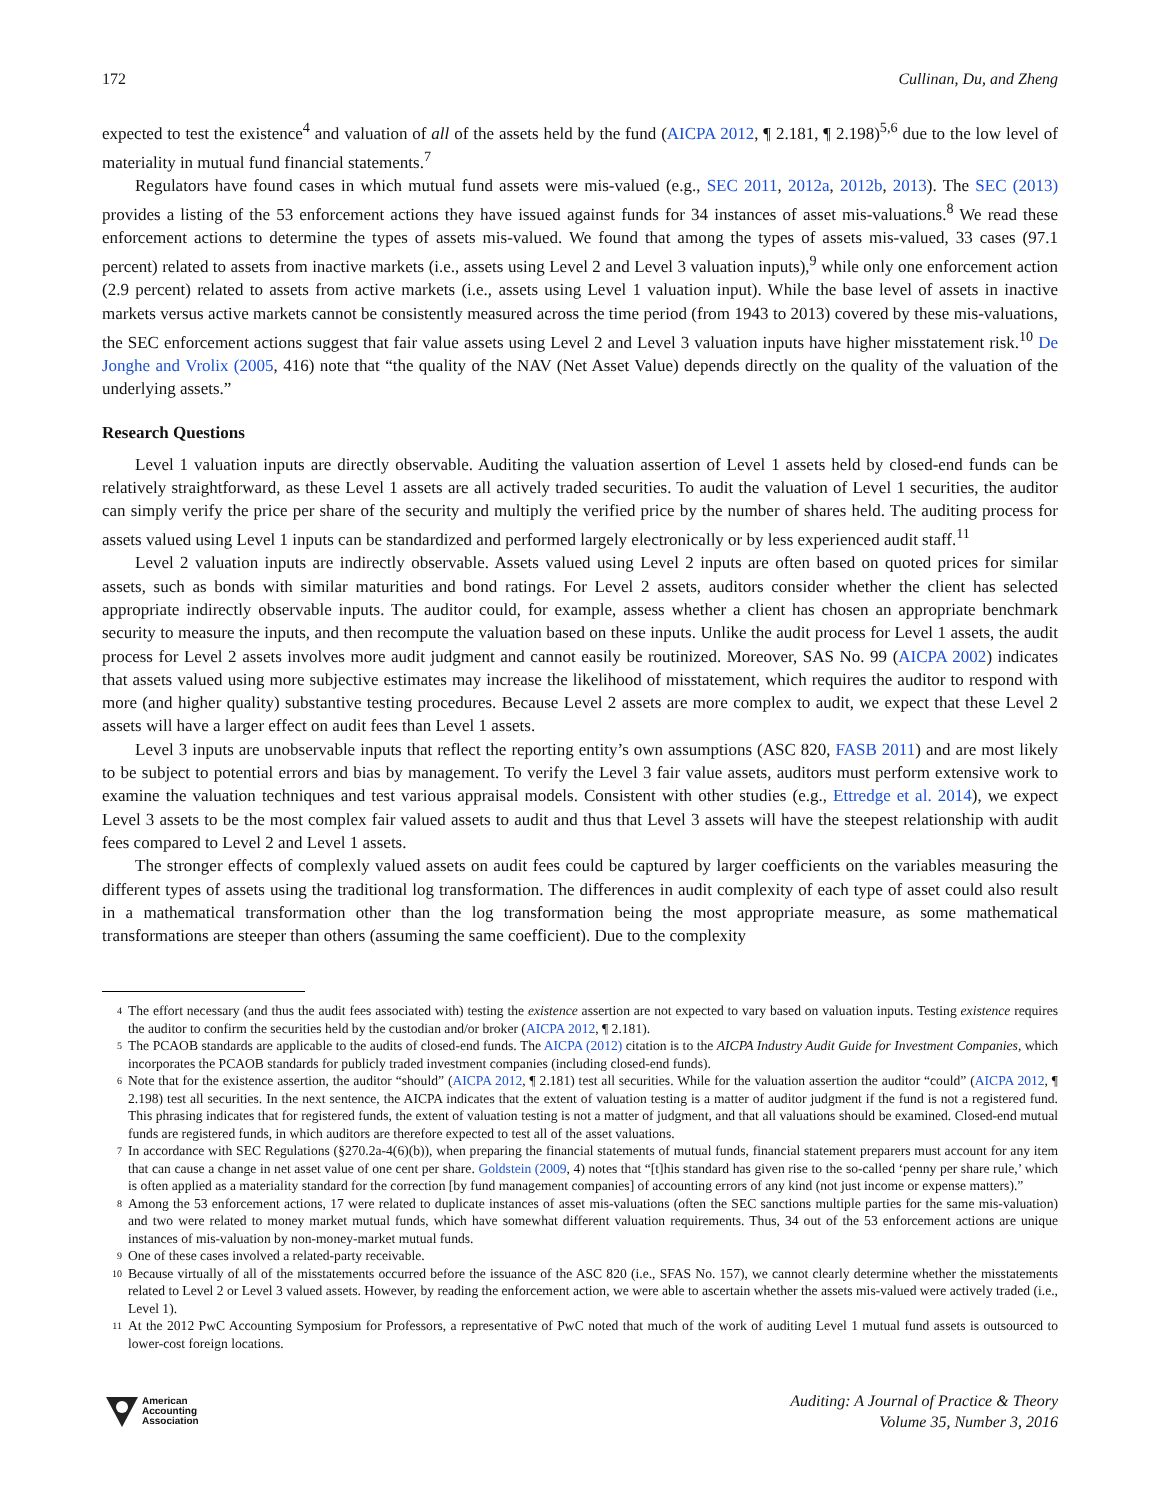172 Cullinan, Du, and Zheng
expected to test the existence<sup>4</sup> and valuation of all of the assets held by the fund (AICPA 2012, ¶ 2.181, ¶ 2.198)<sup>5,6</sup> due to the low level of materiality in mutual fund financial statements.<sup>7</sup>
Regulators have found cases in which mutual fund assets were mis-valued (e.g., SEC 2011, 2012a, 2012b, 2013). The SEC (2013) provides a listing of the 53 enforcement actions they have issued against funds for 34 instances of asset mis-valuations.<sup>8</sup> We read these enforcement actions to determine the types of assets mis-valued. We found that among the types of assets mis-valued, 33 cases (97.1 percent) related to assets from inactive markets (i.e., assets using Level 2 and Level 3 valuation inputs),<sup>9</sup> while only one enforcement action (2.9 percent) related to assets from active markets (i.e., assets using Level 1 valuation input). While the base level of assets in inactive markets versus active markets cannot be consistently measured across the time period (from 1943 to 2013) covered by these mis-valuations, the SEC enforcement actions suggest that fair value assets using Level 2 and Level 3 valuation inputs have higher misstatement risk.<sup>10</sup> De Jonghe and Vrolix (2005, 416) note that “the quality of the NAV (Net Asset Value) depends directly on the quality of the valuation of the underlying assets.”
Research Questions
Level 1 valuation inputs are directly observable. Auditing the valuation assertion of Level 1 assets held by closed-end funds can be relatively straightforward, as these Level 1 assets are all actively traded securities. To audit the valuation of Level 1 securities, the auditor can simply verify the price per share of the security and multiply the verified price by the number of shares held. The auditing process for assets valued using Level 1 inputs can be standardized and performed largely electronically or by less experienced audit staff.<sup>11</sup>
Level 2 valuation inputs are indirectly observable. Assets valued using Level 2 inputs are often based on quoted prices for similar assets, such as bonds with similar maturities and bond ratings. For Level 2 assets, auditors consider whether the client has selected appropriate indirectly observable inputs. The auditor could, for example, assess whether a client has chosen an appropriate benchmark security to measure the inputs, and then recompute the valuation based on these inputs. Unlike the audit process for Level 1 assets, the audit process for Level 2 assets involves more audit judgment and cannot easily be routinized. Moreover, SAS No. 99 (AICPA 2002) indicates that assets valued using more subjective estimates may increase the likelihood of misstatement, which requires the auditor to respond with more (and higher quality) substantive testing procedures. Because Level 2 assets are more complex to audit, we expect that these Level 2 assets will have a larger effect on audit fees than Level 1 assets.
Level 3 inputs are unobservable inputs that reflect the reporting entity’s own assumptions (ASC 820, FASB 2011) and are most likely to be subject to potential errors and bias by management. To verify the Level 3 fair value assets, auditors must perform extensive work to examine the valuation techniques and test various appraisal models. Consistent with other studies (e.g., Ettredge et al. 2014), we expect Level 3 assets to be the most complex fair valued assets to audit and thus that Level 3 assets will have the steepest relationship with audit fees compared to Level 2 and Level 1 assets.
The stronger effects of complexly valued assets on audit fees could be captured by larger coefficients on the variables measuring the different types of assets using the traditional log transformation. The differences in audit complexity of each type of asset could also result in a mathematical transformation other than the log transformation being the most appropriate measure, as some mathematical transformations are steeper than others (assuming the same coefficient). Due to the complexity
<sup>4</sup> The effort necessary (and thus the audit fees associated with) testing the existence assertion are not expected to vary based on valuation inputs. Testing existence requires the auditor to confirm the securities held by the custodian and/or broker (AICPA 2012, ¶ 2.181).
<sup>5</sup> The PCAOB standards are applicable to the audits of closed-end funds. The AICPA (2012) citation is to the AICPA Industry Audit Guide for Investment Companies, which incorporates the PCAOB standards for publicly traded investment companies (including closed-end funds).
<sup>6</sup> Note that for the existence assertion, the auditor “should” (AICPA 2012, ¶ 2.181) test all securities. While for the valuation assertion the auditor “could” (AICPA 2012, ¶ 2.198) test all securities. In the next sentence, the AICPA indicates that the extent of valuation testing is a matter of auditor judgment if the fund is not a registered fund. This phrasing indicates that for registered funds, the extent of valuation testing is not a matter of judgment, and that all valuations should be examined. Closed-end mutual funds are registered funds, in which auditors are therefore expected to test all of the asset valuations.
<sup>7</sup> In accordance with SEC Regulations (§270.2a-4(6)(b)), when preparing the financial statements of mutual funds, financial statement preparers must account for any item that can cause a change in net asset value of one cent per share. Goldstein (2009, 4) notes that “[t]his standard has given rise to the so-called ‘penny per share rule,’ which is often applied as a materiality standard for the correction [by fund management companies] of accounting errors of any kind (not just income or expense matters).”
<sup>8</sup> Among the 53 enforcement actions, 17 were related to duplicate instances of asset mis-valuations (often the SEC sanctions multiple parties for the same mis-valuation) and two were related to money market mutual funds, which have somewhat different valuation requirements. Thus, 34 out of the 53 enforcement actions are unique instances of mis-valuation by non-money-market mutual funds.
<sup>9</sup> One of these cases involved a related-party receivable.
<sup>10</sup> Because virtually of all of the misstatements occurred before the issuance of the ASC 820 (i.e., SFAS No. 157), we cannot clearly determine whether the misstatements related to Level 2 or Level 3 valued assets. However, by reading the enforcement action, we were able to ascertain whether the assets mis-valued were actively traded (i.e., Level 1).
<sup>11</sup> At the 2012 PwC Accounting Symposium for Professors, a representative of PwC noted that much of the work of auditing Level 1 mutual fund assets is outsourced to lower-cost foreign locations.
American
Accounting
Association
Auditing: A Journal of Practice & Theory
Volume 35, Number 3, 2016